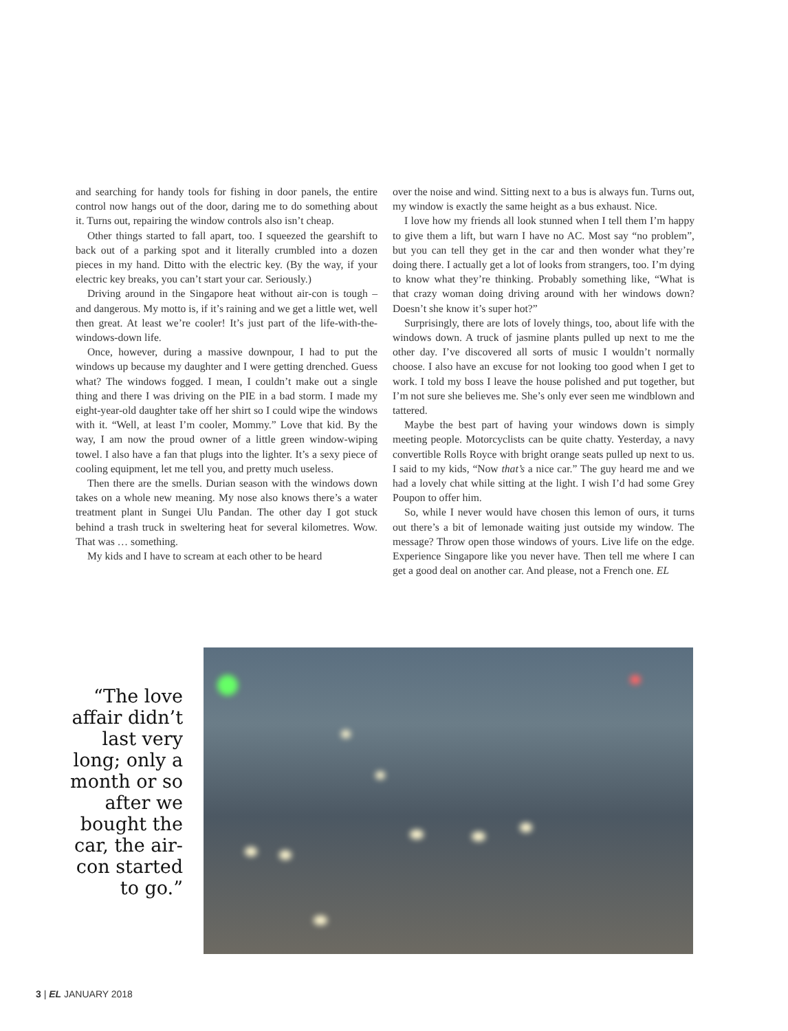and searching for handy tools for fishing in door panels, the entire control now hangs out of the door, daring me to do something about it. Turns out, repairing the window controls also isn’t cheap.
Other things started to fall apart, too. I squeezed the gearshift to back out of a parking spot and it literally crumbled into a dozen pieces in my hand. Ditto with the electric key. (By the way, if your electric key breaks, you can’t start your car. Seriously.)
Driving around in the Singapore heat without air-con is tough – and dangerous. My motto is, if it’s raining and we get a little wet, well then great. At least we’re cooler! It’s just part of the life-with-the-windows-down life.
Once, however, during a massive downpour, I had to put the windows up because my daughter and I were getting drenched. Guess what? The windows fogged. I mean, I couldn’t make out a single thing and there I was driving on the PIE in a bad storm. I made my eight-year-old daughter take off her shirt so I could wipe the windows with it. “Well, at least I’m cooler, Mommy.” Love that kid. By the way, I am now the proud owner of a little green window-wiping towel. I also have a fan that plugs into the lighter. It’s a sexy piece of cooling equipment, let me tell you, and pretty much useless.
Then there are the smells. Durian season with the windows down takes on a whole new meaning. My nose also knows there’s a water treatment plant in Sungei Ulu Pandan. The other day I got stuck behind a trash truck in sweltering heat for several kilometres. Wow. That was … something.
My kids and I have to scream at each other to be heard
over the noise and wind. Sitting next to a bus is always fun. Turns out, my window is exactly the same height as a bus exhaust. Nice.
I love how my friends all look stunned when I tell them I’m happy to give them a lift, but warn I have no AC. Most say “no problem”, but you can tell they get in the car and then wonder what they’re doing there. I actually get a lot of looks from strangers, too. I’m dying to know what they’re thinking. Probably something like, “What is that crazy woman doing driving around with her windows down? Doesn’t she know it’s super hot?”
Surprisingly, there are lots of lovely things, too, about life with the windows down. A truck of jasmine plants pulled up next to me the other day. I’ve discovered all sorts of music I wouldn’t normally choose. I also have an excuse for not looking too good when I get to work. I told my boss I leave the house polished and put together, but I’m not sure she believes me. She’s only ever seen me windblown and tattered.
Maybe the best part of having your windows down is simply meeting people. Motorcyclists can be quite chatty. Yesterday, a navy convertible Rolls Royce with bright orange seats pulled up next to us. I said to my kids, “Now that’s a nice car.” The guy heard me and we had a lovely chat while sitting at the light. I wish I’d had some Grey Poupon to offer him.
So, while I never would have chosen this lemon of ours, it turns out there’s a bit of lemonade waiting just outside my window. The message? Throw open those windows of yours. Live life on the edge. Experience Singapore like you never have. Then tell me where I can get a good deal on another car. And please, not a French one. EL
“The love affair didn’t last very long; only a month or so after we bought the car, the air-con started to go.”
3 | EL JANUARY 2018